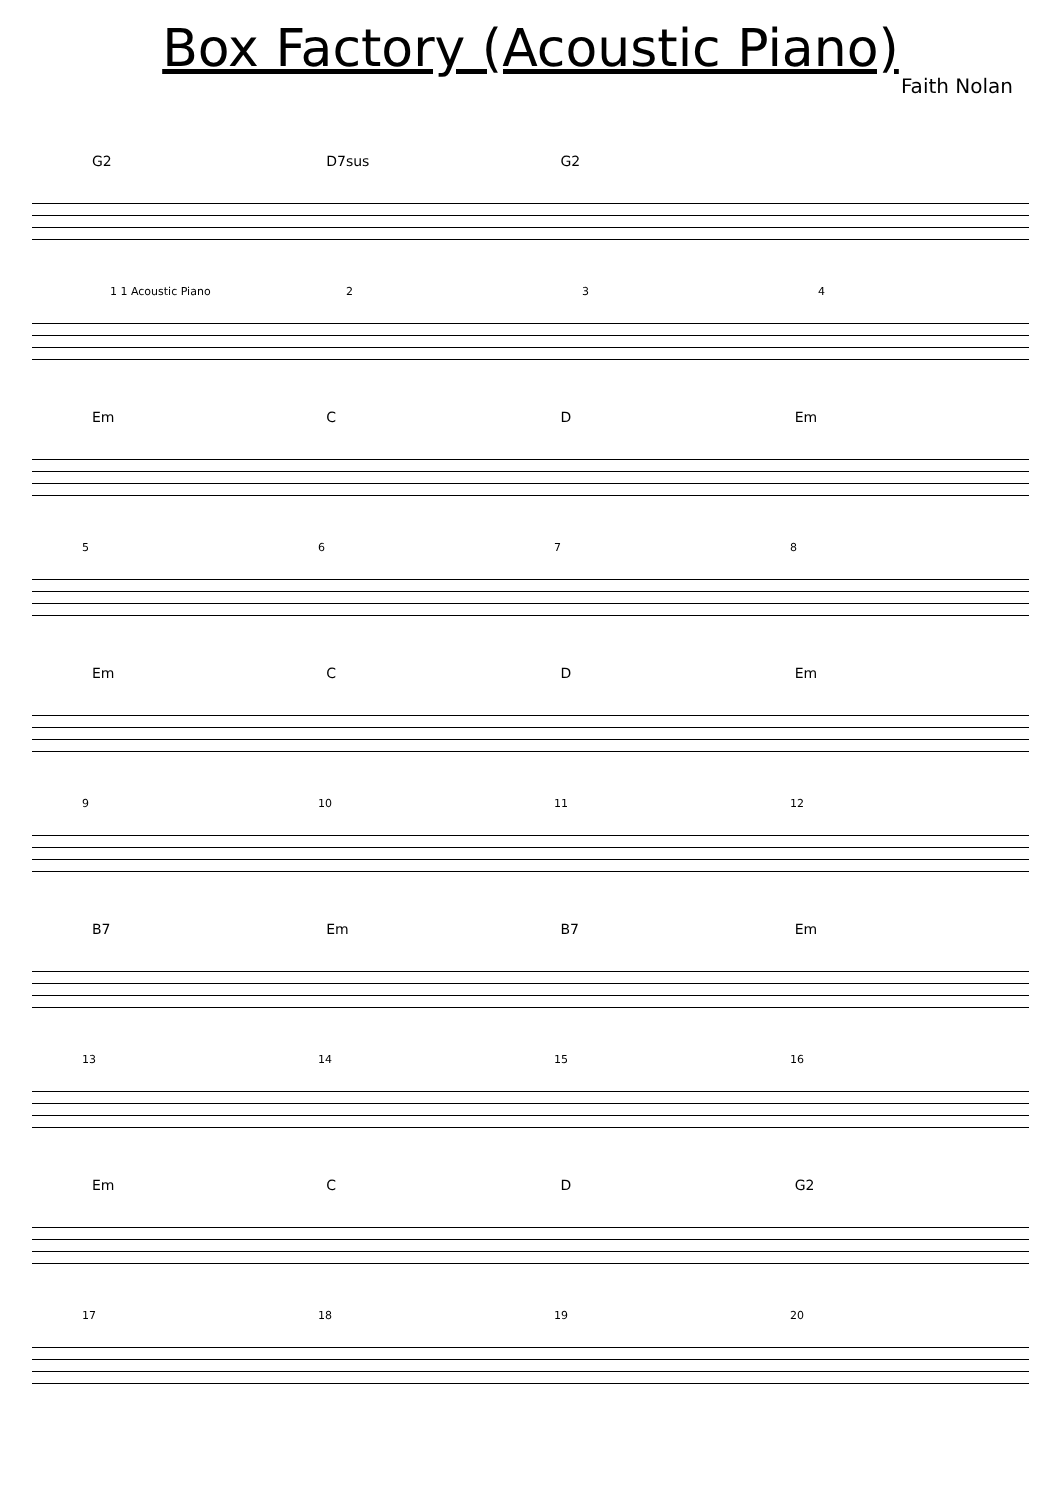Box Factory (Acoustic Piano)
Faith Nolan
G2 D7sus G2
1 1 Acoustic Piano 234
Em C D Em
5678
Em C D Em
9 10 11 12
B7 Em B7 Em
13 14 15 16
Em C D G2
17 18 19 20